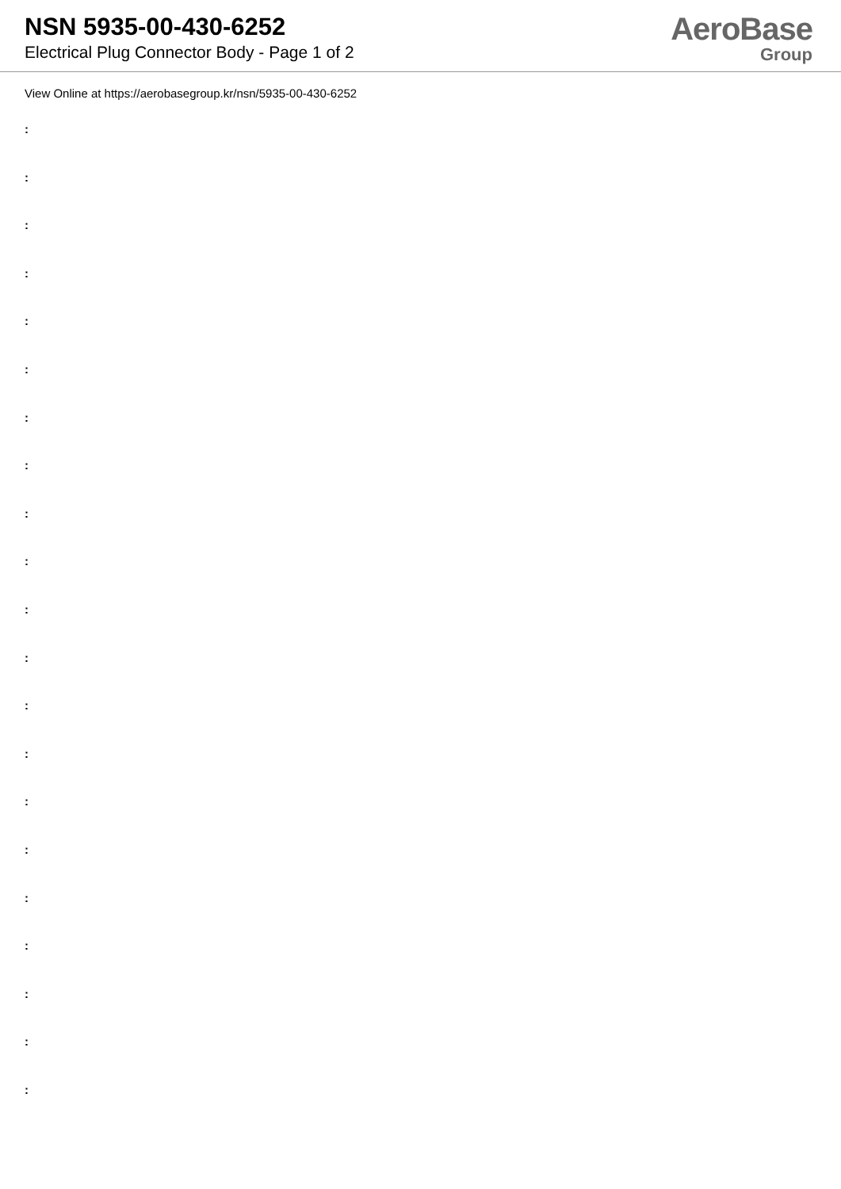NSN 5935-00-430-6252
Electrical Plug Connector Body - Page 1 of 2
AeroBase
Group
View Online at https://aerobasegroup.kr/nsn/5935-00-430-6252
:
:
:
:
:
:
:
:
:
:
:
:
:
:
:
:
:
:
:
:
: